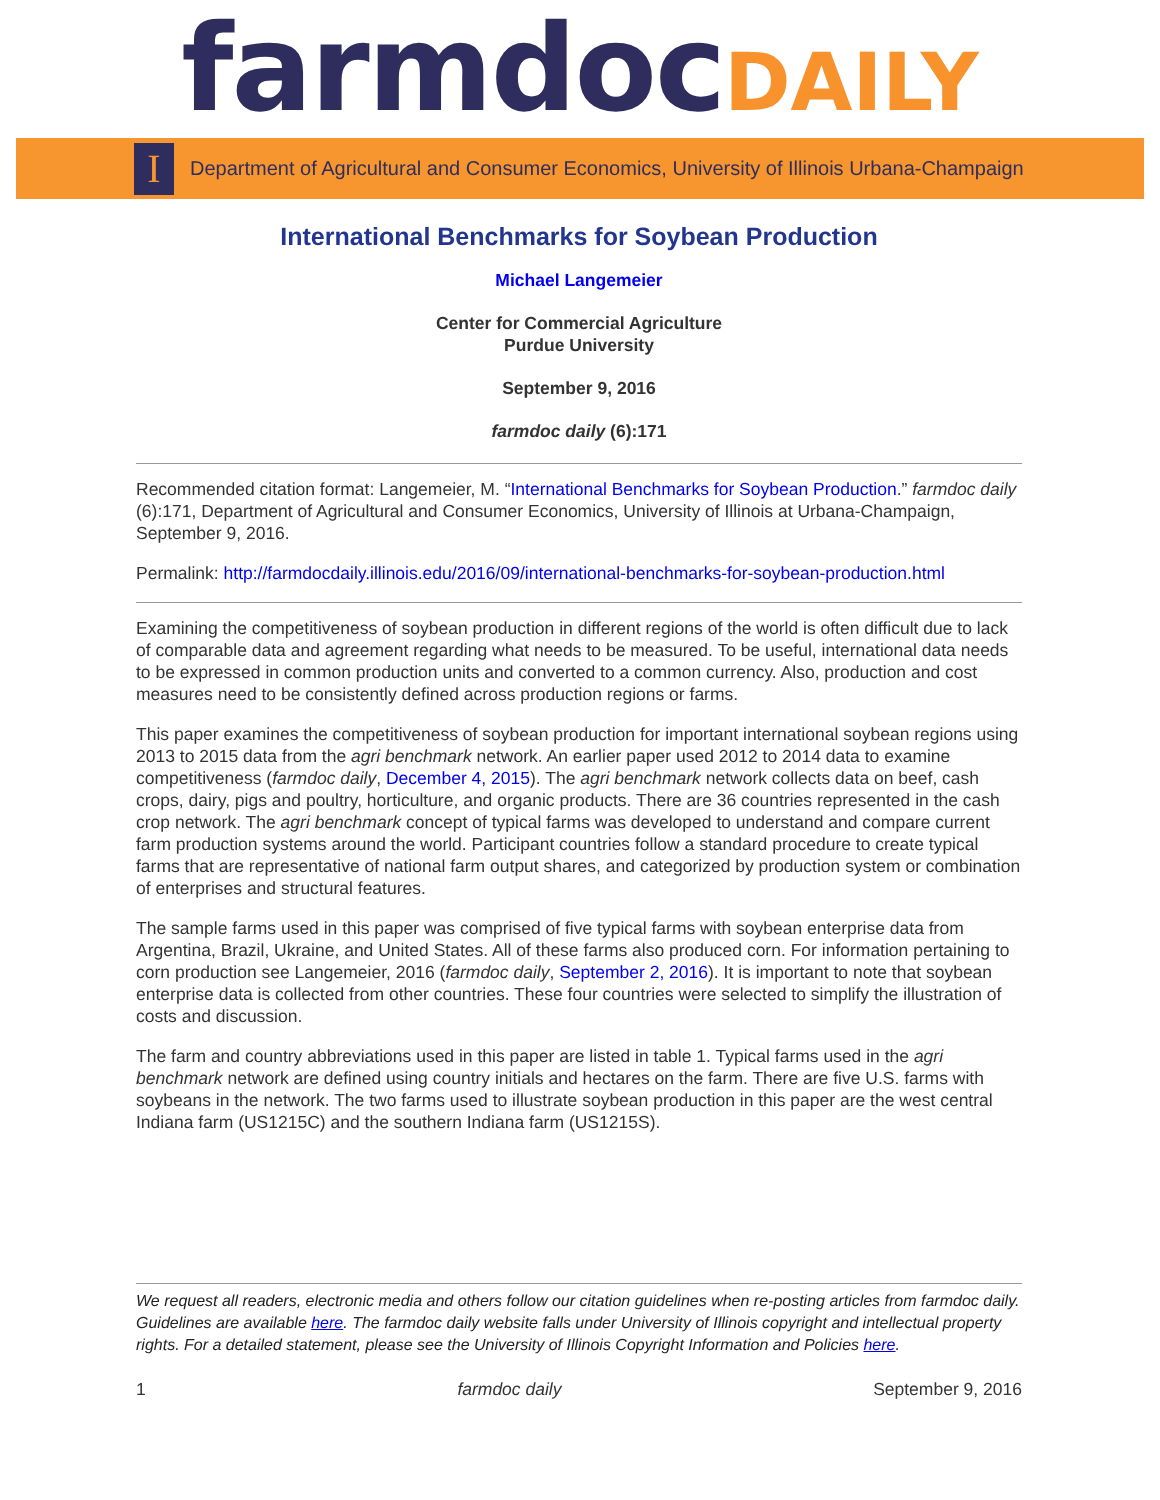farmdoc DAILY
I
Department of Agricultural and Consumer Economics, University of Illinois Urbana-Champaign
International Benchmarks for Soybean Production
Michael Langemeier
Center for Commercial Agriculture
Purdue University
September 9, 2016
farmdoc daily (6):171
Recommended citation format: Langemeier, M. “International Benchmarks for Soybean Production.” farmdoc daily (6):171, Department of Agricultural and Consumer Economics, University of Illinois at Urbana-Champaign, September 9, 2016.
Permalink: http://farmdocdaily.illinois.edu/2016/09/international-benchmarks-for-soybean-production.html
Examining the competitiveness of soybean production in different regions of the world is often difficult due to lack of comparable data and agreement regarding what needs to be measured. To be useful, international data needs to be expressed in common production units and converted to a common currency. Also, production and cost measures need to be consistently defined across production regions or farms.
This paper examines the competitiveness of soybean production for important international soybean regions using 2013 to 2015 data from the agri benchmark network. An earlier paper used 2012 to 2014 data to examine competitiveness (farmdoc daily, December 4, 2015). The agri benchmark network collects data on beef, cash crops, dairy, pigs and poultry, horticulture, and organic products. There are 36 countries represented in the cash crop network. The agri benchmark concept of typical farms was developed to understand and compare current farm production systems around the world. Participant countries follow a standard procedure to create typical farms that are representative of national farm output shares, and categorized by production system or combination of enterprises and structural features.
The sample farms used in this paper was comprised of five typical farms with soybean enterprise data from Argentina, Brazil, Ukraine, and United States. All of these farms also produced corn. For information pertaining to corn production see Langemeier, 2016 (farmdoc daily, September 2, 2016). It is important to note that soybean enterprise data is collected from other countries. These four countries were selected to simplify the illustration of costs and discussion.
The farm and country abbreviations used in this paper are listed in table 1. Typical farms used in the agri benchmark network are defined using country initials and hectares on the farm. There are five U.S. farms with soybeans in the network. The two farms used to illustrate soybean production in this paper are the west central Indiana farm (US1215C) and the southern Indiana farm (US1215S).
We request all readers, electronic media and others follow our citation guidelines when re-posting articles from farmdoc daily. Guidelines are available here. The farmdoc daily website falls under University of Illinois copyright and intellectual property rights. For a detailed statement, please see the University of Illinois Copyright Information and Policies here.
1 farmdoc daily September 9, 2016